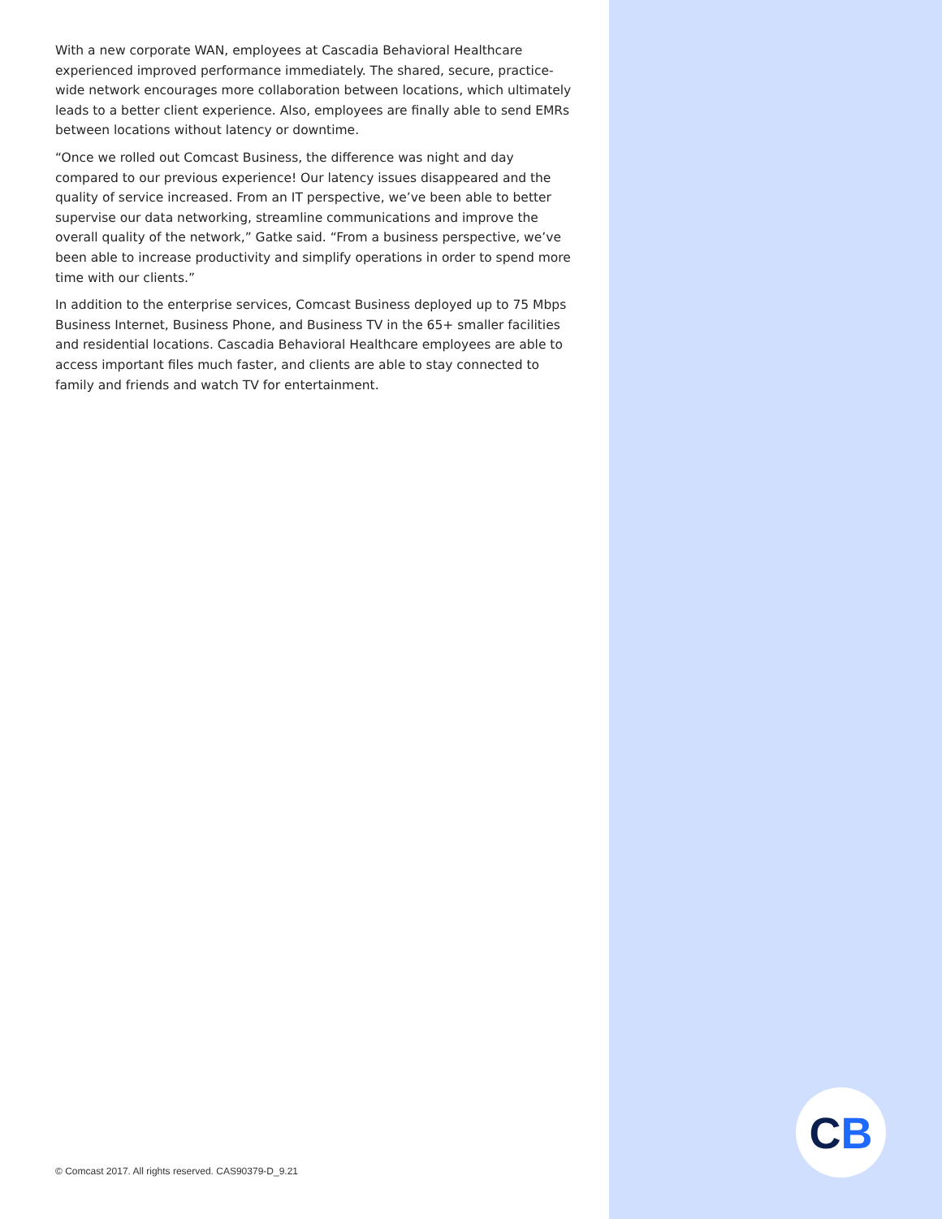With a new corporate WAN, employees at Cascadia Behavioral Healthcare experienced improved performance immediately. The shared, secure, practice-wide network encourages more collaboration between locations, which ultimately leads to a better client experience. Also, employees are finally able to send EMRs between locations without latency or downtime.
“Once we rolled out Comcast Business, the difference was night and day compared to our previous experience! Our latency issues disappeared and the quality of service increased. From an IT perspective, we’ve been able to better supervise our data networking, streamline communications and improve the overall quality of the network,” Gatke said. “From a business perspective, we’ve been able to increase productivity and simplify operations in order to spend more time with our clients.”
In addition to the enterprise services, Comcast Business deployed up to 75 Mbps Business Internet, Business Phone, and Business TV in the 65+ smaller facilities and residential locations. Cascadia Behavioral Healthcare employees are able to access important files much faster, and clients are able to stay connected to family and friends and watch TV for entertainment.
© Comcast 2017. All rights reserved. CAS90379-D_9.21
C B